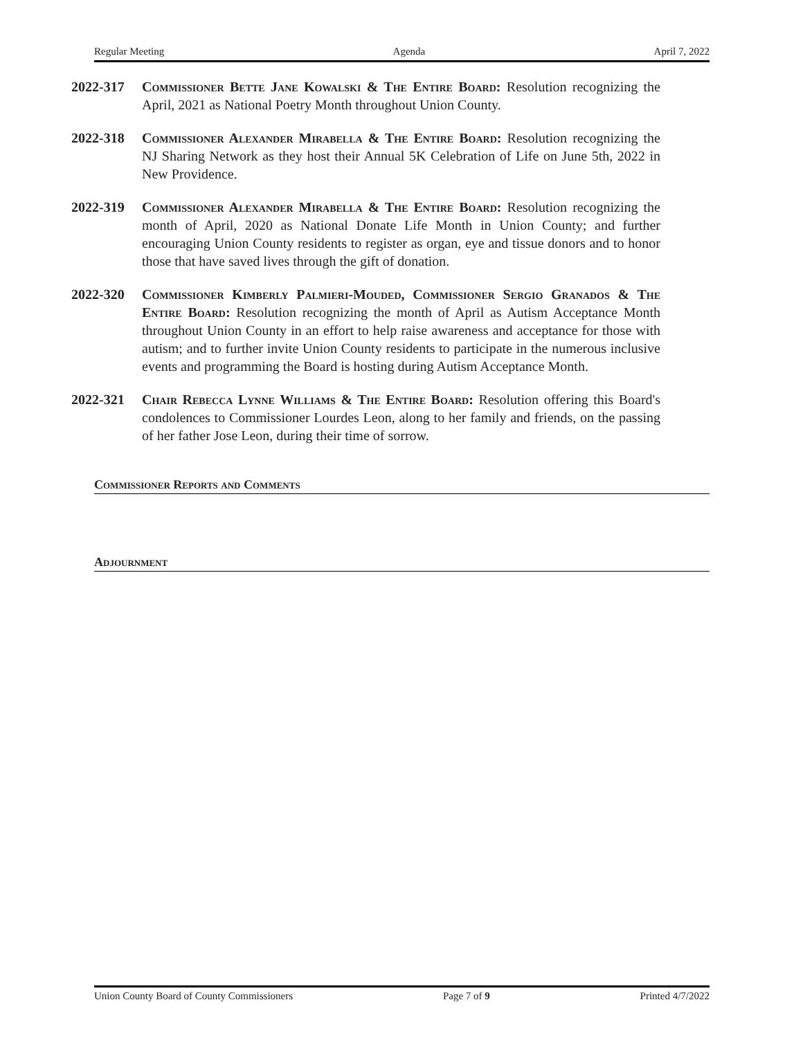Regular Meeting Agenda April 7, 2022
2022-317 Commissioner Bette Jane Kowalski & The Entire Board: Resolution recognizing the April, 2021 as National Poetry Month throughout Union County.
2022-318 Commissioner Alexander Mirabella & The Entire Board: Resolution recognizing the NJ Sharing Network as they host their Annual 5K Celebration of Life on June 5th, 2022 in New Providence.
2022-319 Commissioner Alexander Mirabella & The Entire Board: Resolution recognizing the month of April, 2020 as National Donate Life Month in Union County; and further encouraging Union County residents to register as organ, eye and tissue donors and to honor those that have saved lives through the gift of donation.
2022-320 Commissioner Kimberly Palmieri-Mouded, Commissioner Sergio Granados & The Entire Board: Resolution recognizing the month of April as Autism Acceptance Month throughout Union County in an effort to help raise awareness and acceptance for those with autism; and to further invite Union County residents to participate in the numerous inclusive events and programming the Board is hosting during Autism Acceptance Month.
2022-321 Chair Rebecca Lynne Williams & The Entire Board: Resolution offering this Board's condolences to Commissioner Lourdes Leon, along to her family and friends, on the passing of her father Jose Leon, during their time of sorrow.
Commissioner Reports and Comments
Adjournment
Union County Board of County Commissioners Page 7 of 9 Printed 4/7/2022